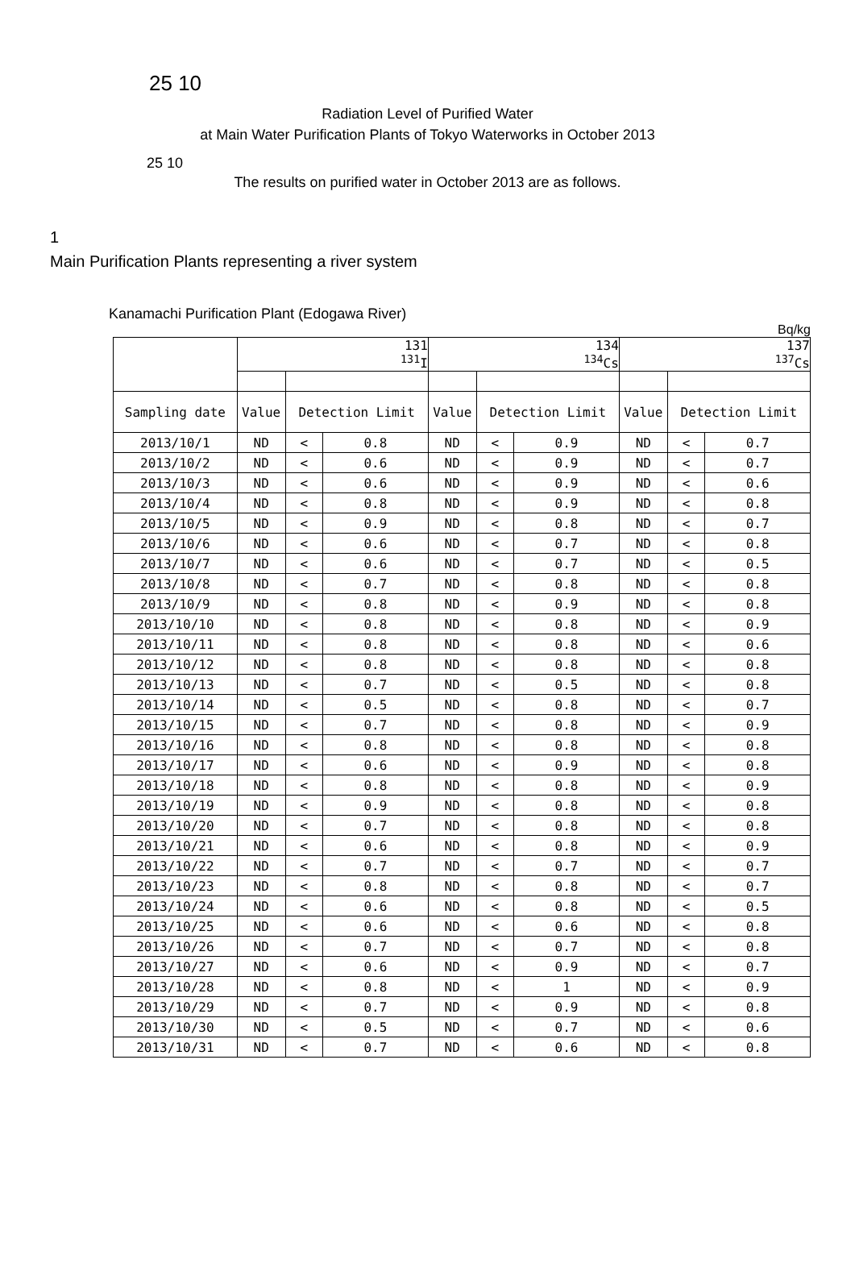25 10
Radiation Level of Purified Water
at Main Water Purification Plants of Tokyo Waterworks in October 2013
25 10
The results on purified water in October 2013 are as follows.
1
Main Purification Plants representing a river system
Kanamachi Purification Plant (Edogawa River)
Bq/kg
| | 131 <sup>131</sup>I | | | 134 <sup>134</sup>Cs | | | 137 <sup>137</sup>Cs | | |
| --- | --- | --- | --- | --- | --- | --- | --- | --- | --- |
| Sampling date | Value | Detection Limit | | Value | Detection Limit | | Value | Detection Limit | |
| 2013/10/1 | ND | < | 0.8 | ND | < | 0.9 | ND | < | 0.7 |
| 2013/10/2 | ND | < | 0.6 | ND | < | 0.9 | ND | < | 0.7 |
| 2013/10/3 | ND | < | 0.6 | ND | < | 0.9 | ND | < | 0.6 |
| 2013/10/4 | ND | < | 0.8 | ND | < | 0.9 | ND | < | 0.8 |
| 2013/10/5 | ND | < | 0.9 | ND | < | 0.8 | ND | < | 0.7 |
| 2013/10/6 | ND | < | 0.6 | ND | < | 0.7 | ND | < | 0.8 |
| 2013/10/7 | ND | < | 0.6 | ND | < | 0.7 | ND | < | 0.5 |
| 2013/10/8 | ND | < | 0.7 | ND | < | 0.8 | ND | < | 0.8 |
| 2013/10/9 | ND | < | 0.8 | ND | < | 0.9 | ND | < | 0.8 |
| 2013/10/10 | ND | < | 0.8 | ND | < | 0.8 | ND | < | 0.9 |
| 2013/10/11 | ND | < | 0.8 | ND | < | 0.8 | ND | < | 0.6 |
| 2013/10/12 | ND | < | 0.8 | ND | < | 0.8 | ND | < | 0.8 |
| 2013/10/13 | ND | < | 0.7 | ND | < | 0.5 | ND | < | 0.8 |
| 2013/10/14 | ND | < | 0.5 | ND | < | 0.8 | ND | < | 0.7 |
| 2013/10/15 | ND | < | 0.7 | ND | < | 0.8 | ND | < | 0.9 |
| 2013/10/16 | ND | < | 0.8 | ND | < | 0.8 | ND | < | 0.8 |
| 2013/10/17 | ND | < | 0.6 | ND | < | 0.9 | ND | < | 0.8 |
| 2013/10/18 | ND | < | 0.8 | ND | < | 0.8 | ND | < | 0.9 |
| 2013/10/19 | ND | < | 0.9 | ND | < | 0.8 | ND | < | 0.8 |
| 2013/10/20 | ND | < | 0.7 | ND | < | 0.8 | ND | < | 0.8 |
| 2013/10/21 | ND | < | 0.6 | ND | < | 0.8 | ND | < | 0.9 |
| 2013/10/22 | ND | < | 0.7 | ND | < | 0.7 | ND | < | 0.7 |
| 2013/10/23 | ND | < | 0.8 | ND | < | 0.8 | ND | < | 0.7 |
| 2013/10/24 | ND | < | 0.6 | ND | < | 0.8 | ND | < | 0.5 |
| 2013/10/25 | ND | < | 0.6 | ND | < | 0.6 | ND | < | 0.8 |
| 2013/10/26 | ND | < | 0.7 | ND | < | 0.7 | ND | < | 0.8 |
| 2013/10/27 | ND | < | 0.6 | ND | < | 0.9 | ND | < | 0.7 |
| 2013/10/28 | ND | < | 0.8 | ND | < | 1 | ND | < | 0.9 |
| 2013/10/29 | ND | < | 0.7 | ND | < | 0.9 | ND | < | 0.8 |
| 2013/10/30 | ND | < | 0.5 | ND | < | 0.7 | ND | < | 0.6 |
| 2013/10/31 | ND | < | 0.7 | ND | < | 0.6 | ND | < | 0.8 |